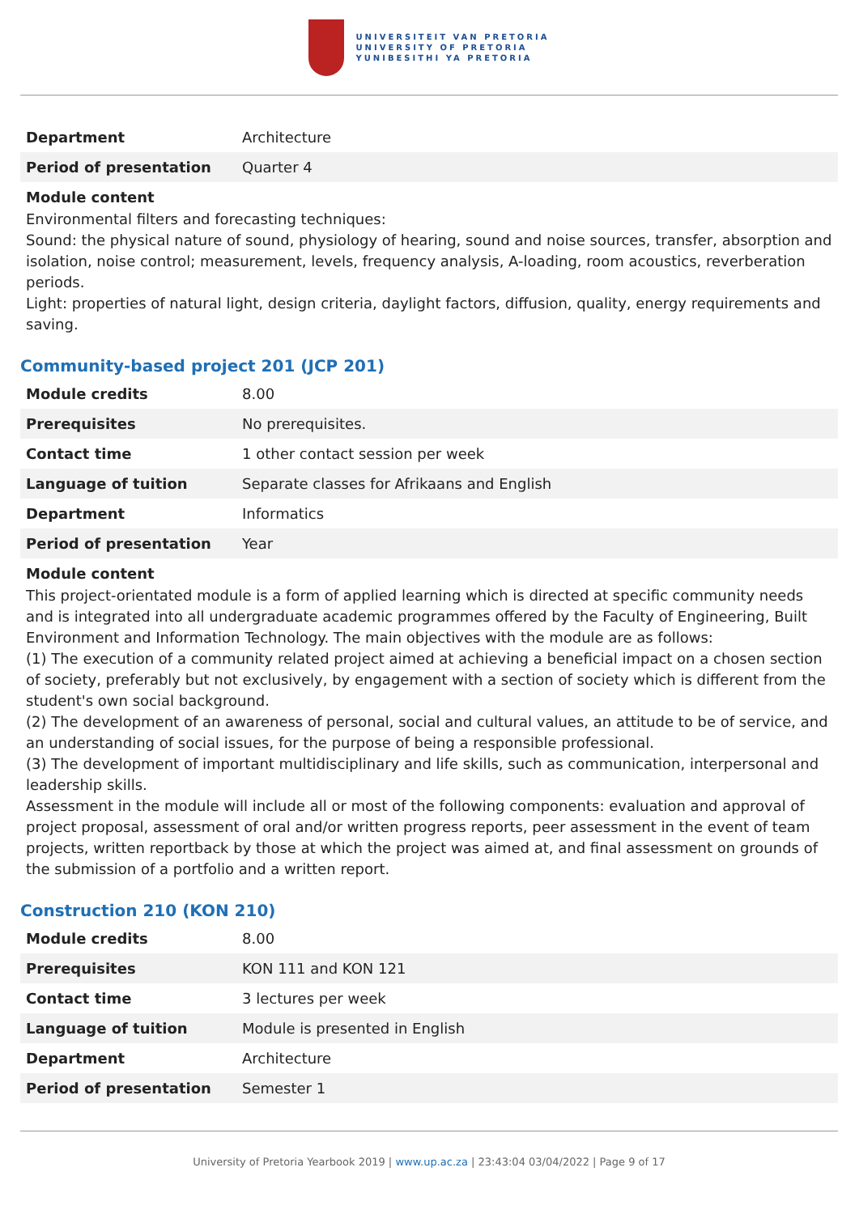UNIVERSITEIT VAN PRETORIA
UNIVERSITY OF PRETORIA
YUNIBESITHI YA PRETORIA
| Department | Architecture |
| Period of presentation | Quarter 4 |
Module content
Environmental filters and forecasting techniques:
Sound: the physical nature of sound, physiology of hearing, sound and noise sources, transfer, absorption and isolation, noise control; measurement, levels, frequency analysis, A-loading, room acoustics, reverberation periods.
Light: properties of natural light, design criteria, daylight factors, diffusion, quality, energy requirements and saving.
Community-based project 201 (JCP 201)
| Module credits | 8.00 |
| Prerequisites | No prerequisites. |
| Contact time | 1 other contact session per week |
| Language of tuition | Separate classes for Afrikaans and English |
| Department | Informatics |
| Period of presentation | Year |
Module content
This project-orientated module is a form of applied learning which is directed at specific community needs and is integrated into all undergraduate academic programmes offered by the Faculty of Engineering, Built Environment and Information Technology. The main objectives with the module are as follows:
(1) The execution of a community related project aimed at achieving a beneficial impact on a chosen section of society, preferably but not exclusively, by engagement with a section of society which is different from the student's own social background.
(2) The development of an awareness of personal, social and cultural values, an attitude to be of service, and an understanding of social issues, for the purpose of being a responsible professional.
(3) The development of important multidisciplinary and life skills, such as communication, interpersonal and leadership skills.
Assessment in the module will include all or most of the following components: evaluation and approval of project proposal, assessment of oral and/or written progress reports, peer assessment in the event of team projects, written reportback by those at which the project was aimed at, and final assessment on grounds of the submission of a portfolio and a written report.
Construction 210 (KON 210)
| Module credits | 8.00 |
| Prerequisites | KON 111 and KON 121 |
| Contact time | 3 lectures per week |
| Language of tuition | Module is presented in English |
| Department | Architecture |
| Period of presentation | Semester 1 |
University of Pretoria Yearbook 2019 | www.up.ac.za | 23:43:04 03/04/2022 | Page 9 of 17